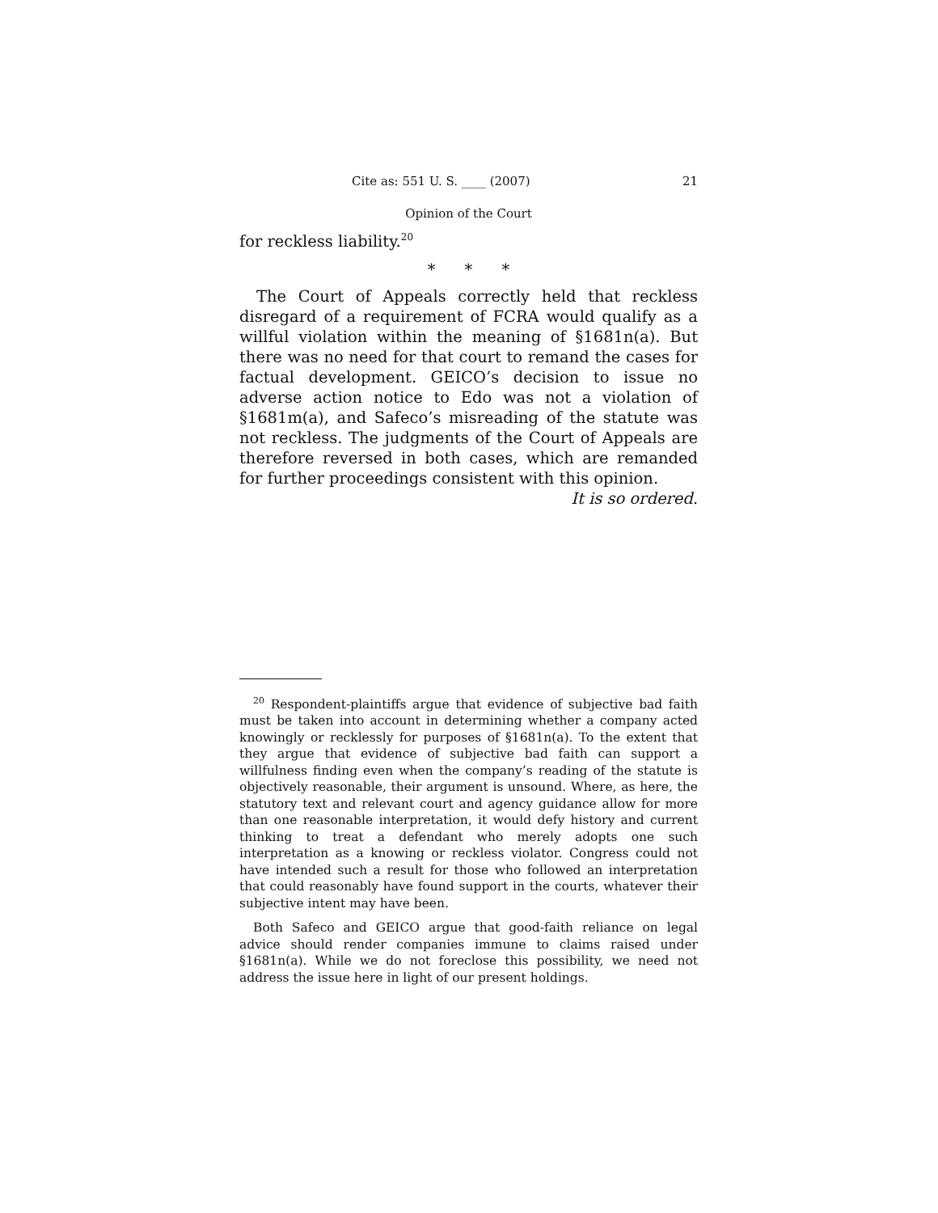Cite as: 551 U. S. ____ (2007) 21
Opinion of the Court
for reckless liability.<sup>20</sup>
* * *
The Court of Appeals correctly held that reckless disregard of a requirement of FCRA would qualify as a willful violation within the meaning of §1681n(a). But there was no need for that court to remand the cases for factual development. GEICO’s decision to issue no adverse action notice to Edo was not a violation of §1681m(a), and Safeco’s misreading of the statute was not reckless. The judgments of the Court of Appeals are therefore reversed in both cases, which are remanded for further proceedings consistent with this opinion.
It is so ordered.
<sup>20</sup> Respondent-plaintiffs argue that evidence of subjective bad faith must be taken into account in determining whether a company acted knowingly or recklessly for purposes of §1681n(a). To the extent that they argue that evidence of subjective bad faith can support a willfulness finding even when the company’s reading of the statute is objectively reasonable, their argument is unsound. Where, as here, the statutory text and relevant court and agency guidance allow for more than one reasonable interpretation, it would defy history and current thinking to treat a defendant who merely adopts one such interpretation as a knowing or reckless violator. Congress could not have intended such a result for those who followed an interpretation that could reasonably have found support in the courts, whatever their subjective intent may have been.
Both Safeco and GEICO argue that good-faith reliance on legal advice should render companies immune to claims raised under §1681n(a). While we do not foreclose this possibility, we need not address the issue here in light of our present holdings.